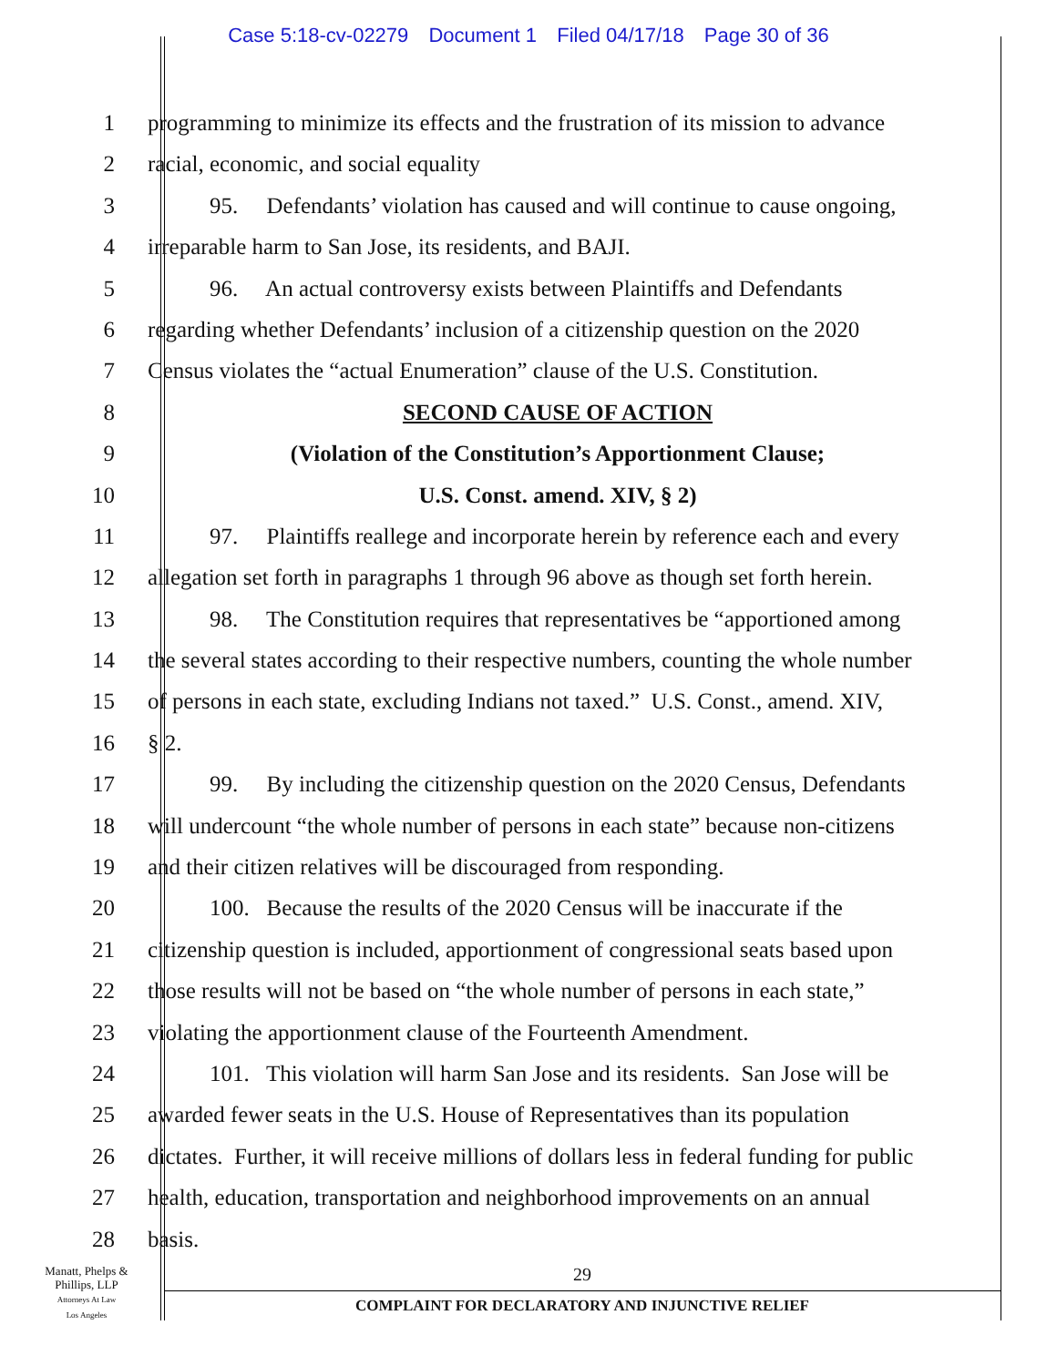Case 5:18-cv-02279 Document 1 Filed 04/17/18 Page 30 of 36
1 programming to minimize its effects and the frustration of its mission to advance
2 racial, economic, and social equality
3 95. Defendants’ violation has caused and will continue to cause ongoing,
4 irreparable harm to San Jose, its residents, and BAJI.
5 96. An actual controversy exists between Plaintiffs and Defendants
6 regarding whether Defendants’ inclusion of a citizenship question on the 2020
7 Census violates the “actual Enumeration” clause of the U.S. Constitution.
8 SECOND CAUSE OF ACTION
9 (Violation of the Constitution’s Apportionment Clause;
10 U.S. Const. amend. XIV, § 2)
11 97. Plaintiffs reallege and incorporate herein by reference each and every
12 allegation set forth in paragraphs 1 through 96 above as though set forth herein.
13 98. The Constitution requires that representatives be “apportioned among
14 the several states according to their respective numbers, counting the whole number
15 of persons in each state, excluding Indians not taxed.” U.S. Const., amend. XIV,
16 § 2.
17 99. By including the citizenship question on the 2020 Census, Defendants
18 will undercount “the whole number of persons in each state” because non-citizens
19 and their citizen relatives will be discouraged from responding.
20 100. Because the results of the 2020 Census will be inaccurate if the
21 citizenship question is included, apportionment of congressional seats based upon
22 those results will not be based on “the whole number of persons in each state,”
23 violating the apportionment clause of the Fourteenth Amendment.
24 101. This violation will harm San Jose and its residents. San Jose will be
25 awarded fewer seats in the U.S. House of Representatives than its population
26 dictates. Further, it will receive millions of dollars less in federal funding for public
27 health, education, transportation and neighborhood improvements on an annual
28 basis.
Manatt, Phelps &
Phillips, LLP
Attorneys At Law
Los Angeles
29
COMPLAINT FOR DECLARATORY AND INJUNCTIVE RELIEF